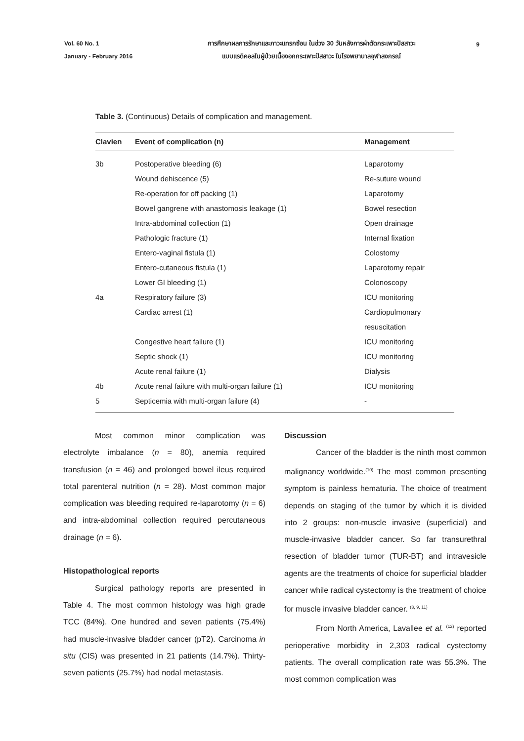Vol. 60 No. 1
January - February 2016
การศึกษาผลการรักษาและภาวะแทรกซ้อน ในช่วง 30 วันหลังการผ่าตัดกระเพาะปัสสาวะ
แบบแรดิคอลในผู้ป่วยเนื้องอกกระเพาะปัสสาวะ ในโรงพยาบาลจุฬาลงกรณ์
9
Table 3. (Continuous) Details of complication and management.
| Clavien | Event of complication (n) | Management |
| --- | --- | --- |
| 3b | Postoperative bleeding (6) | Laparotomy |
| | Wound dehiscence (5) | Re-suture wound |
| | Re-operation for off packing (1) | Laparotomy |
| | Bowel gangrene with anastomosis leakage (1) | Bowel resection |
| | Intra-abdominal collection (1) | Open drainage |
| | Pathologic fracture (1) | Internal fixation |
| | Entero-vaginal fistula (1) | Colostomy |
| | Entero-cutaneous fistula (1) | Laparotomy repair |
| | Lower GI bleeding (1) | Colonoscopy |
| 4a | Respiratory failure (3) | ICU monitoring |
| | Cardiac arrest (1) | Cardiopulmonary |
| | | resuscitation |
| | Congestive heart failure (1) | ICU monitoring |
| | Septic shock (1) | ICU monitoring |
| | Acute renal failure (1) | Dialysis |
| 4b | Acute renal failure with multi-organ failure (1) | ICU monitoring |
| 5 | Septicemia with multi-organ failure (4) | - |
Most common minor complication was electrolyte imbalance (n = 80), anemia required transfusion (n = 46) and prolonged bowel ileus required total parenteral nutrition (n = 28). Most common major complication was bleeding required re-laparotomy (n = 6) and intra-abdominal collection required percutaneous drainage (n = 6).
Histopathological reports
Surgical pathology reports are presented in Table 4. The most common histology was high grade TCC (84%). One hundred and seven patients (75.4%) had muscle-invasive bladder cancer (pT2). Carcinoma in situ (CIS) was presented in 21 patients (14.7%). Thirty-seven patients (25.7%) had nodal metastasis.
Discussion
Cancer of the bladder is the ninth most common malignancy worldwide.<sup>(10)</sup> The most common presenting symptom is painless hematuria. The choice of treatment depends on staging of the tumor by which it is divided into 2 groups: non-muscle invasive (superficial) and muscle-invasive bladder cancer. So far transurethral resection of bladder tumor (TUR-BT) and intravesicle agents are the treatments of choice for superficial bladder cancer while radical cystectomy is the treatment of choice for muscle invasive bladder cancer. <sup>(3, 9, 11)</sup>
From North America, Lavallee et al. <sup>(12)</sup> reported perioperative morbidity in 2,303 radical cystectomy patients. The overall complication rate was 55.3%. The most common complication was